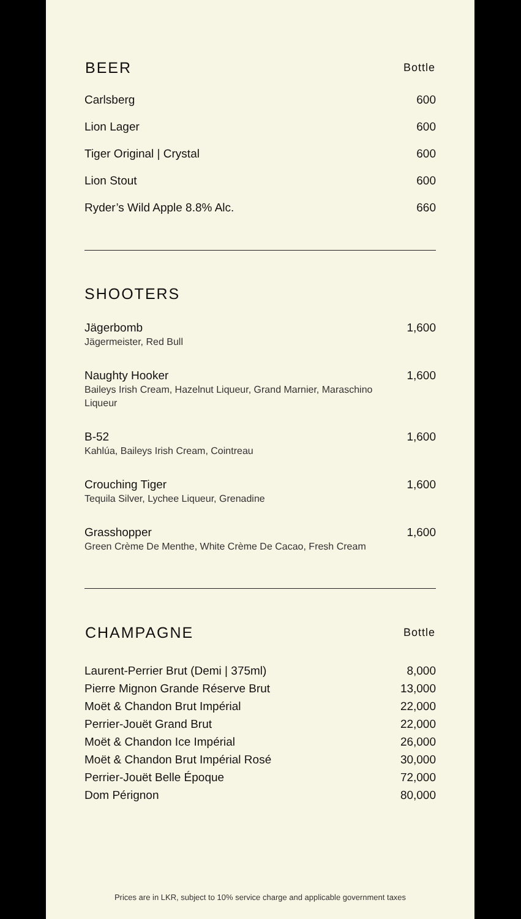| BEER | Bottle |
| --- | --- |
| Carlsberg | 600 |
| Lion Lager | 600 |
| Tiger Original / Crystal | 600 |
| Lion Stout | 600 |
| Ryder’s Wild Apple 8.8% Alc. | 660 |
SHOOTERS
| Jägerbomb Jägermeister, Red Bull | 1,600 |
| Naughty Hooker Baileys Irish Cream, Hazelnut Liqueur, Grand Marnier, Maraschino Liqueur | 1,600 |
| B-52 Kahlúa, Baileys Irish Cream, Cointreau | 1,600 |
| Crouching Tiger Tequila Silver, Lychee Liqueur, Grenadine | 1,600 |
| Grasshopper Green Crème De Menthe, White Crème De Cacao, Fresh Cream | 1,600 |
| CHAMPAGNE | Bottle |
| --- | --- |
| Laurent-Perrier Brut (Demi / 375ml) | 8,000 |
| Pierre Mignon Grande Réserve Brut | 13,000 |
| Moët & Chandon Brut Impérial | 22,000 |
| Perrier-Jouët Grand Brut | 22,000 |
| Moët & Chandon Ice Impérial | 26,000 |
| Moët & Chandon Brut Impérial Rosé | 30,000 |
| Perrier-Jouët Belle Époque | 72,000 |
| Dom Pérignon | 80,000 |
Prices are in LKR, subject to 10% service charge and applicable government taxes